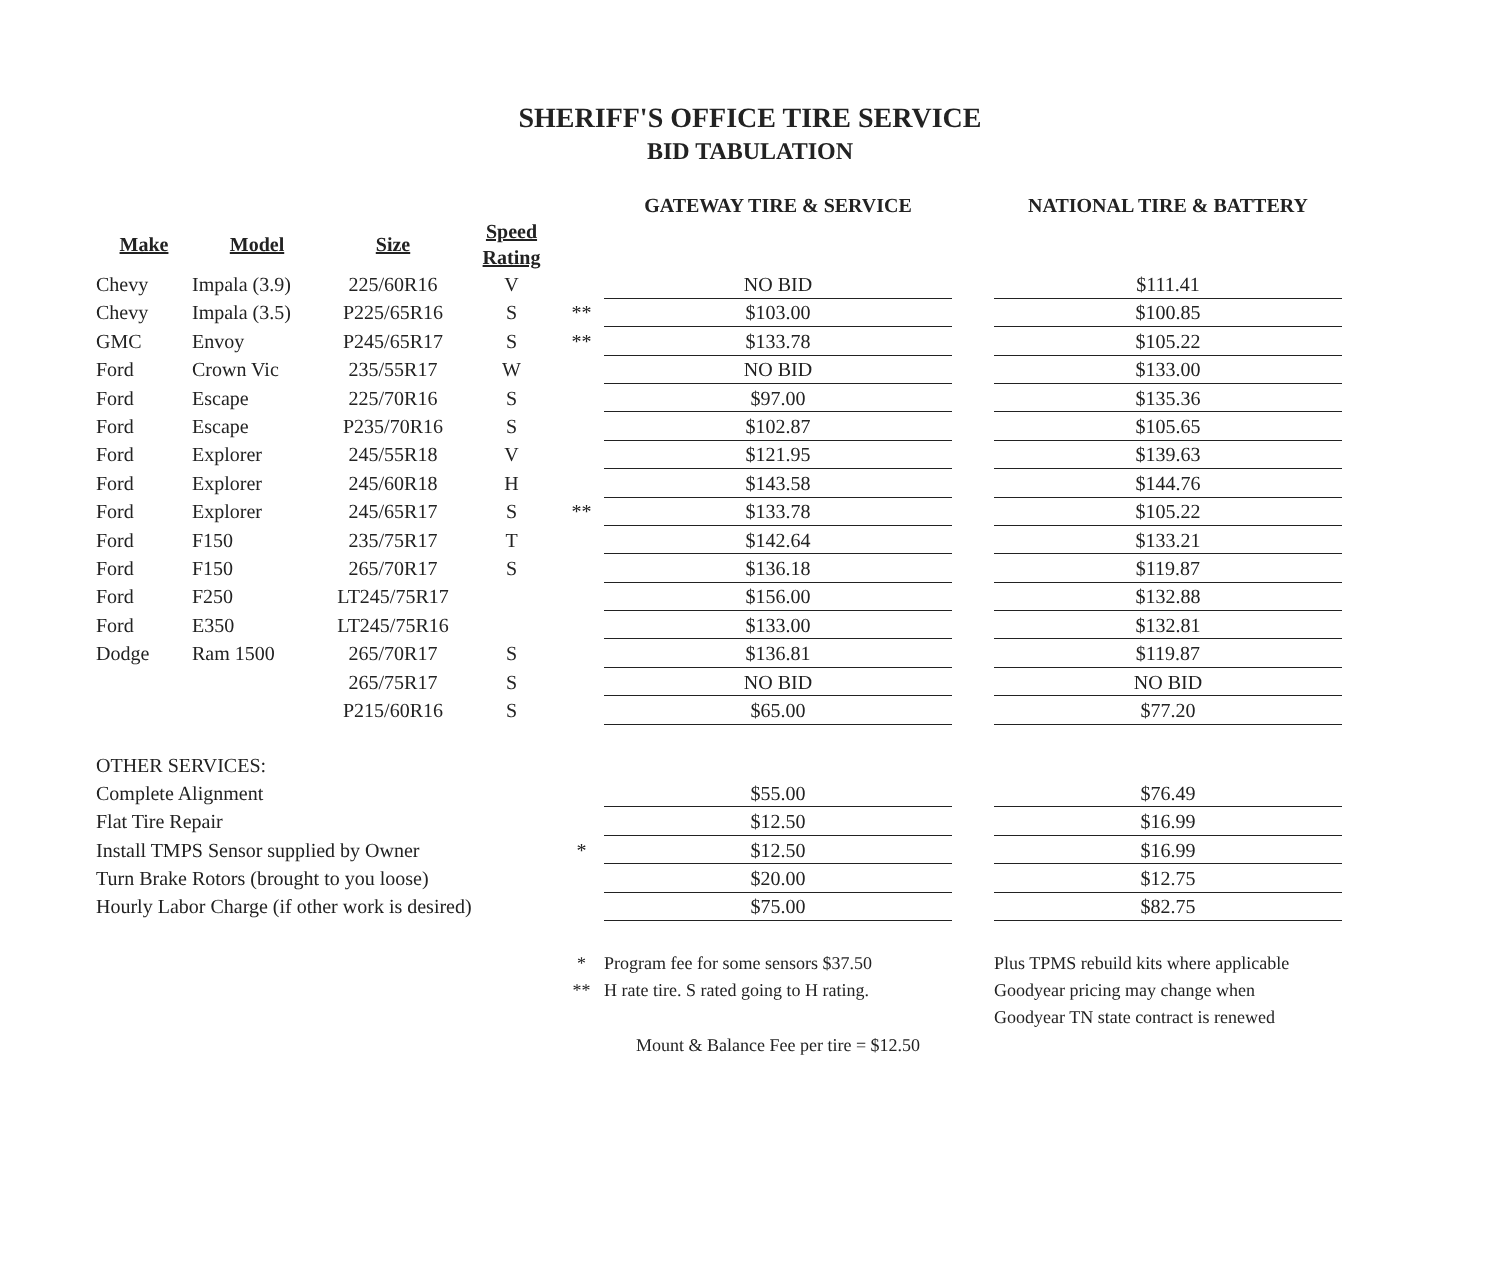SHERIFF'S OFFICE TIRE SERVICE
BID TABULATION
| | | | | | GATEWAY TIRE & SERVICE | | NATIONAL TIRE & BATTERY |
| Make | Model | Size | Speed Rating | | | | |
| Chevy | Impala (3.9) | 225/60R16 | V | | NO BID | | $111.41 |
| Chevy | Impala (3.5) | P225/65R16 | S | ** | $103.00 | | $100.85 |
| GMC | Envoy | P245/65R17 | S | ** | $133.78 | | $105.22 |
| Ford | Crown Vic | 235/55R17 | W | | NO BID | | $133.00 |
| Ford | Escape | 225/70R16 | S | | $97.00 | | $135.36 |
| Ford | Escape | P235/70R16 | S | | $102.87 | | $105.65 |
| Ford | Explorer | 245/55R18 | V | | $121.95 | | $139.63 |
| Ford | Explorer | 245/60R18 | H | | $143.58 | | $144.76 |
| Ford | Explorer | 245/65R17 | S | ** | $133.78 | | $105.22 |
| Ford | F150 | 235/75R17 | T | | $142.64 | | $133.21 |
| Ford | F150 | 265/70R17 | S | | $136.18 | | $119.87 |
| Ford | F250 | LT245/75R17 | | | $156.00 | | $132.88 |
| Ford | E350 | LT245/75R16 | | | $133.00 | | $132.81 |
| Dodge | Ram 1500 | 265/70R17 | S | | $136.81 | | $119.87 |
| | | 265/75R17 | S | | NO BID | | NO BID |
| | | P215/60R16 | S | | $65.00 | | $77.20 |
| OTHER SERVICES: | | | | | | | |
| Complete Alignment | | | | | $55.00 | | $76.49 |
| Flat Tire Repair | | | | | $12.50 | | $16.99 |
| Install TMPS Sensor supplied by Owner | | | | * | $12.50 | | $16.99 |
| Turn Brake Rotors (brought to you loose) | | | | | $20.00 | | $12.75 |
| Hourly Labor Charge (if other work is desired) | | | | | $75.00 | | $82.75 |
| | | | | * | Program fee for some sensors $37.50 | | Plus TPMS rebuild kits where applicable |
| | | | | ** | H rate tire. S rated going to H rating. | | Goodyear pricing may change when |
| | | | | | | | Goodyear TN state contract is renewed |
| | | | | | Mount & Balance Fee per tire = $12.50 | | |